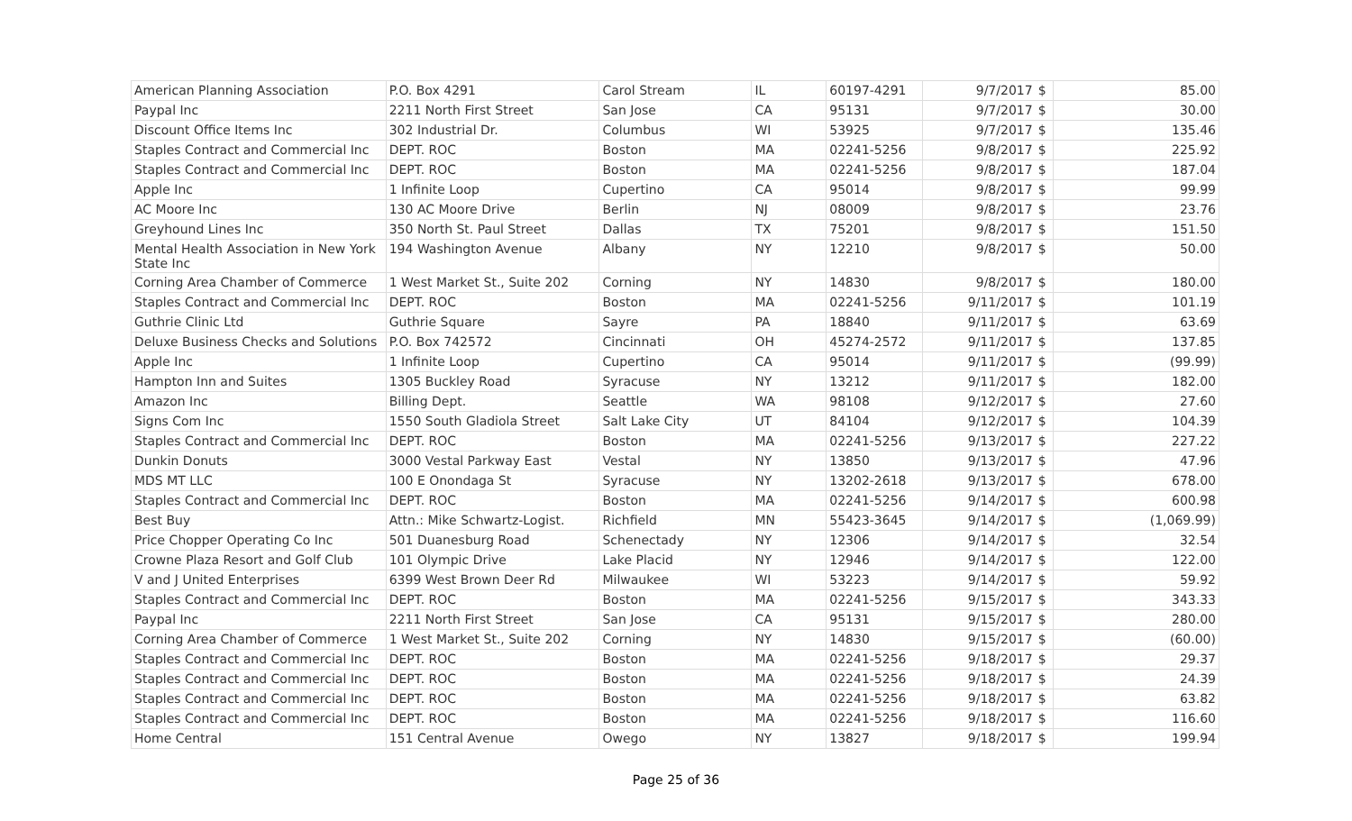| American Planning Association | P.O. Box 4291 | Carol Stream | IL | 60197-4291 | 9/7/2017 | $ | 85.00 |
| Paypal Inc | 2211 North First Street | San Jose | CA | 95131 | 9/7/2017 | $ | 30.00 |
| Discount Office Items Inc | 302 Industrial Dr. | Columbus | WI | 53925 | 9/7/2017 | $ | 135.46 |
| Staples Contract and Commercial Inc | DEPT. ROC | Boston | MA | 02241-5256 | 9/8/2017 | $ | 225.92 |
| Staples Contract and Commercial Inc | DEPT. ROC | Boston | MA | 02241-5256 | 9/8/2017 | $ | 187.04 |
| Apple Inc | 1 Infinite Loop | Cupertino | CA | 95014 | 9/8/2017 | $ | 99.99 |
| AC Moore Inc | 130 AC Moore Drive | Berlin | NJ | 08009 | 9/8/2017 | $ | 23.76 |
| Greyhound Lines Inc | 350 North St. Paul Street | Dallas | TX | 75201 | 9/8/2017 | $ | 151.50 |
| Mental Health Association in New York State Inc | 194 Washington Avenue | Albany | NY | 12210 | 9/8/2017 | $ | 50.00 |
| Corning Area Chamber of Commerce | 1 West Market St., Suite 202 | Corning | NY | 14830 | 9/8/2017 | $ | 180.00 |
| Staples Contract and Commercial Inc | DEPT. ROC | Boston | MA | 02241-5256 | 9/11/2017 | $ | 101.19 |
| Guthrie Clinic Ltd | Guthrie Square | Sayre | PA | 18840 | 9/11/2017 | $ | 63.69 |
| Deluxe Business Checks and Solutions | P.O. Box 742572 | Cincinnati | OH | 45274-2572 | 9/11/2017 | $ | 137.85 |
| Apple Inc | 1 Infinite Loop | Cupertino | CA | 95014 | 9/11/2017 | $ | (99.99) |
| Hampton Inn and Suites | 1305 Buckley Road | Syracuse | NY | 13212 | 9/11/2017 | $ | 182.00 |
| Amazon Inc | Billing Dept. | Seattle | WA | 98108 | 9/12/2017 | $ | 27.60 |
| Signs Com Inc | 1550 South Gladiola Street | Salt Lake City | UT | 84104 | 9/12/2017 | $ | 104.39 |
| Staples Contract and Commercial Inc | DEPT. ROC | Boston | MA | 02241-5256 | 9/13/2017 | $ | 227.22 |
| Dunkin Donuts | 3000 Vestal Parkway East | Vestal | NY | 13850 | 9/13/2017 | $ | 47.96 |
| MDS MT LLC | 100 E Onondaga St | Syracuse | NY | 13202-2618 | 9/13/2017 | $ | 678.00 |
| Staples Contract and Commercial Inc | DEPT. ROC | Boston | MA | 02241-5256 | 9/14/2017 | $ | 600.98 |
| Best Buy | Attn.: Mike Schwartz-Logist. | Richfield | MN | 55423-3645 | 9/14/2017 | $ | (1,069.99) |
| Price Chopper Operating Co Inc | 501 Duanesburg Road | Schenectady | NY | 12306 | 9/14/2017 | $ | 32.54 |
| Crowne Plaza Resort and Golf Club | 101 Olympic Drive | Lake Placid | NY | 12946 | 9/14/2017 | $ | 122.00 |
| V and J United Enterprises | 6399 West Brown Deer Rd | Milwaukee | WI | 53223 | 9/14/2017 | $ | 59.92 |
| Staples Contract and Commercial Inc | DEPT. ROC | Boston | MA | 02241-5256 | 9/15/2017 | $ | 343.33 |
| Paypal Inc | 2211 North First Street | San Jose | CA | 95131 | 9/15/2017 | $ | 280.00 |
| Corning Area Chamber of Commerce | 1 West Market St., Suite 202 | Corning | NY | 14830 | 9/15/2017 | $ | (60.00) |
| Staples Contract and Commercial Inc | DEPT. ROC | Boston | MA | 02241-5256 | 9/18/2017 | $ | 29.37 |
| Staples Contract and Commercial Inc | DEPT. ROC | Boston | MA | 02241-5256 | 9/18/2017 | $ | 24.39 |
| Staples Contract and Commercial Inc | DEPT. ROC | Boston | MA | 02241-5256 | 9/18/2017 | $ | 63.82 |
| Staples Contract and Commercial Inc | DEPT. ROC | Boston | MA | 02241-5256 | 9/18/2017 | $ | 116.60 |
| Home Central | 151 Central Avenue | Owego | NY | 13827 | 9/18/2017 | $ | 199.94 |
Page 25 of 36